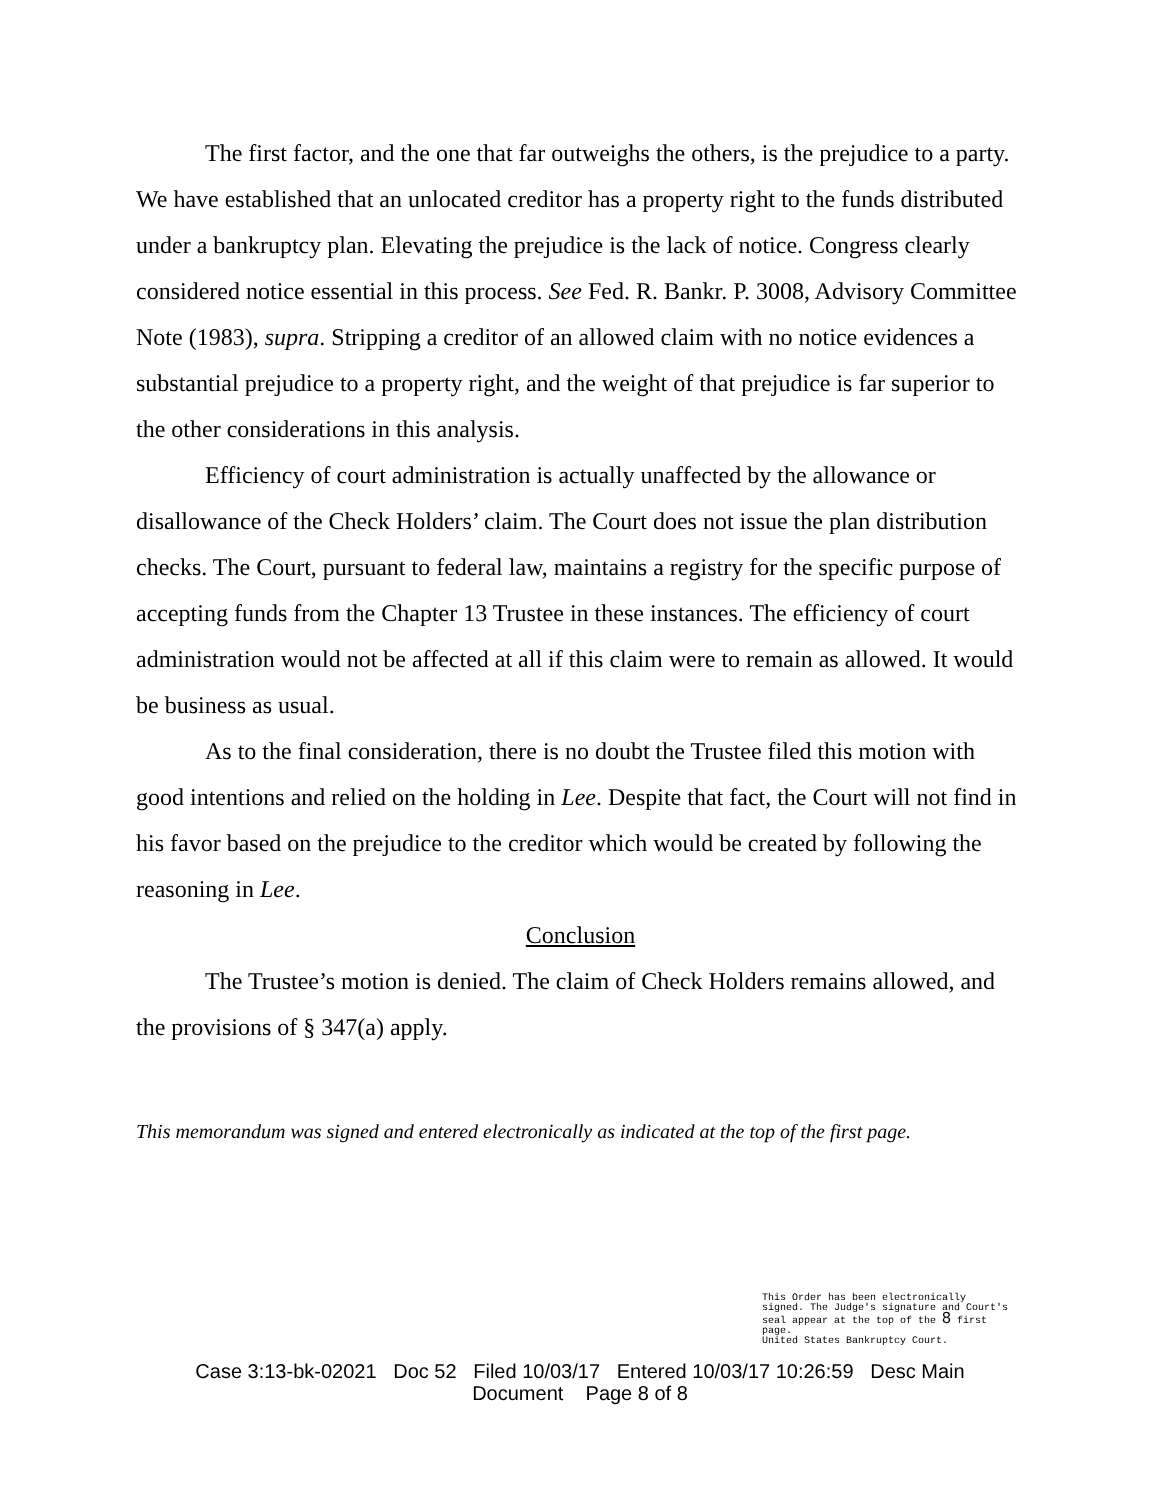The first factor, and the one that far outweighs the others, is the prejudice to a party. We have established that an unlocated creditor has a property right to the funds distributed under a bankruptcy plan. Elevating the prejudice is the lack of notice. Congress clearly considered notice essential in this process. See Fed. R. Bankr. P. 3008, Advisory Committee Note (1983), supra. Stripping a creditor of an allowed claim with no notice evidences a substantial prejudice to a property right, and the weight of that prejudice is far superior to the other considerations in this analysis.
Efficiency of court administration is actually unaffected by the allowance or disallowance of the Check Holders’ claim. The Court does not issue the plan distribution checks. The Court, pursuant to federal law, maintains a registry for the specific purpose of accepting funds from the Chapter 13 Trustee in these instances. The efficiency of court administration would not be affected at all if this claim were to remain as allowed. It would be business as usual.
As to the final consideration, there is no doubt the Trustee filed this motion with good intentions and relied on the holding in Lee. Despite that fact, the Court will not find in his favor based on the prejudice to the creditor which would be created by following the reasoning in Lee.
Conclusion
The Trustee’s motion is denied. The claim of Check Holders remains allowed, and the provisions of § 347(a) apply.
This memorandum was signed and entered electronically as indicated at the top of the first page.
This Order has been electronically signed. The Judge's signature and Court's seal appear at the top of the 8 first page.
United States Bankruptcy Court.
Case 3:13-bk-02021 Doc 52 Filed 10/03/17 Entered 10/03/17 10:26:59 Desc Main
Document Page 8 of 8